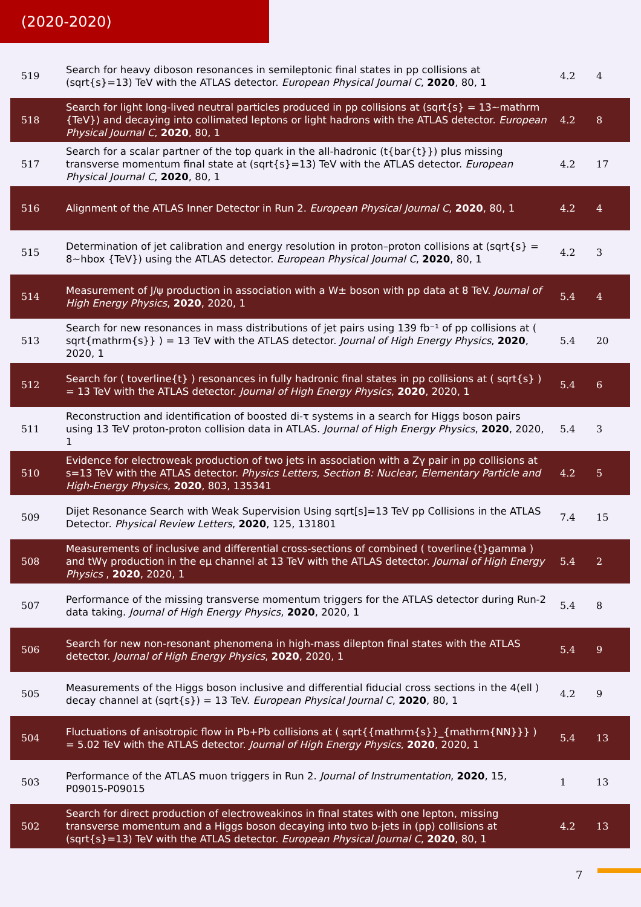(2020-2020)
| 519 | Search for heavy diboson resonances in semileptonic final states in pp collisions at (sqrt{s}=13) TeV with the ATLAS detector. European Physical Journal C , 2020 , 80, 1 | 4.2 | 4 |
| 518 | Search for light long-lived neutral particles produced in pp collisions at (sqrt{s} = 13~mathrm {TeV}) and decaying into collimated leptons or light hadrons with the ATLAS detector. European Physical Journal C , 2020 , 80, 1 | 4.2 | 8 |
| 517 | Search for a scalar partner of the top quark in the all-hadronic (t{bar{t}}) plus missing transverse momentum final state at (sqrt{s}=13) TeV with the ATLAS detector. European Physical Journal C , 2020 , 80, 1 | 4.2 | 17 |
| 516 | Alignment of the ATLAS Inner Detector in Run 2. European Physical Journal C , 2020 , 80, 1 | 4.2 | 4 |
| 515 | Determination of jet calibration and energy resolution in proton–proton collisions at (sqrt{s} = 8~hbox {TeV}) using the ATLAS detector. European Physical Journal C , 2020 , 80, 1 | 4.2 | 3 |
| 514 | Measurement of J/ψ production in association with a W± boson with pp data at 8 TeV. Journal of High Energy Physics , 2020 , 2020, 1 | 5.4 | 4 |
| 513 | Search for new resonances in mass distributions of jet pairs using 139 fb⁻¹ of pp collisions at ( sqrt{mathrm{s}} ) = 13 TeV with the ATLAS detector. Journal of High Energy Physics , 2020 , 2020, 1 | 5.4 | 20 |
| 512 | Search for ( toverline{t} ) resonances in fully hadronic final states in pp collisions at ( sqrt{s} ) = 13 TeV with the ATLAS detector. Journal of High Energy Physics , 2020 , 2020, 1 | 5.4 | 6 |
| 511 | Reconstruction and identification of boosted di-τ systems in a search for Higgs boson pairs using 13 TeV proton-proton collision data in ATLAS. Journal of High Energy Physics , 2020 , 2020, 1 | 5.4 | 3 |
| 510 | Evidence for electroweak production of two jets in association with a Zγ pair in pp collisions at s=13 TeV with the ATLAS detector. Physics Letters, Section B: Nuclear, Elementary Particle and High-Energy Physics , 2020 , 803, 135341 | 4.2 | 5 |
| 509 | Dijet Resonance Search with Weak Supervision Using sqrt[s]=13 TeV pp Collisions in the ATLAS Detector. Physical Review Letters , 2020 , 125, 131801 | 7.4 | 15 |
| 508 | Measurements of inclusive and differential cross-sections of combined ( toverline{t}gamma ) and tWγ production in the eμ channel at 13 TeV with the ATLAS detector. Journal of High Energy Physics , 2020 , 2020, 1 | 5.4 | 2 |
| 507 | Performance of the missing transverse momentum triggers for the ATLAS detector during Run-2 data taking. Journal of High Energy Physics , 2020 , 2020, 1 | 5.4 | 8 |
| 506 | Search for new non-resonant phenomena in high-mass dilepton final states with the ATLAS detector. Journal of High Energy Physics , 2020 , 2020, 1 | 5.4 | 9 |
| 505 | Measurements of the Higgs boson inclusive and differential fiducial cross sections in the 4(ell ) decay channel at (sqrt{s}) = 13 TeV. European Physical Journal C , 2020 , 80, 1 | 4.2 | 9 |
| 504 | Fluctuations of anisotropic flow in Pb+Pb collisions at ( sqrt{{mathrm{s}}_{mathrm{NN}}} ) = 5.02 TeV with the ATLAS detector. Journal of High Energy Physics , 2020 , 2020, 1 | 5.4 | 13 |
| 503 | Performance of the ATLAS muon triggers in Run 2. Journal of Instrumentation , 2020 , 15, P09015-P09015 | 1 | 13 |
| 502 | Search for direct production of electroweakinos in final states with one lepton, missing transverse momentum and a Higgs boson decaying into two b-jets in (pp) collisions at (sqrt{s}=13) TeV with the ATLAS detector. European Physical Journal C , 2020 , 80, 1 | 4.2 | 13 |
7